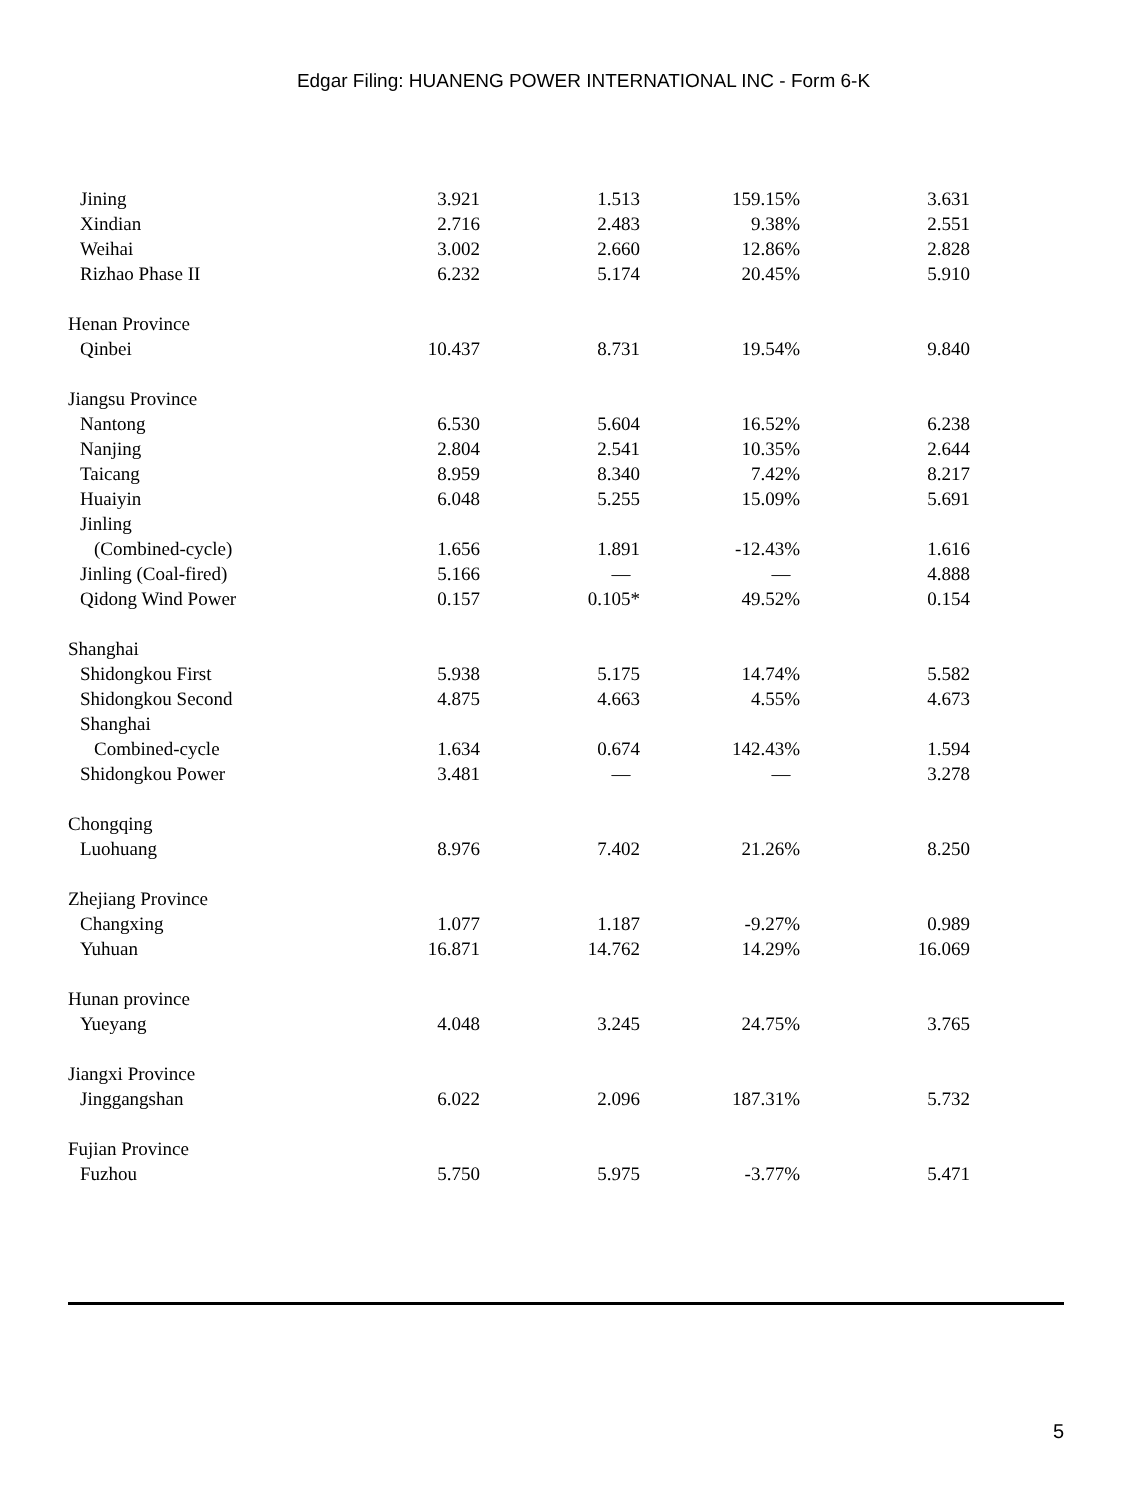Edgar Filing: HUANENG POWER INTERNATIONAL INC - Form 6-K
| Jining | 3.921 | 1.513 | 159.15% | 3.631 |
| Xindian | 2.716 | 2.483 | 9.38% | 2.551 |
| Weihai | 3.002 | 2.660 | 12.86% | 2.828 |
| Rizhao Phase II | 6.232 | 5.174 | 20.45% | 5.910 |
| Henan Province | | | | |
| Qinbei | 10.437 | 8.731 | 19.54% | 9.840 |
| Jiangsu Province | | | | |
| Nantong | 6.530 | 5.604 | 16.52% | 6.238 |
| Nanjing | 2.804 | 2.541 | 10.35% | 2.644 |
| Taicang | 8.959 | 8.340 | 7.42% | 8.217 |
| Huaiyin | 6.048 | 5.255 | 15.09% | 5.691 |
| Jinling | | | | |
| (Combined-cycle) | 1.656 | 1.891 | -12.43% | 1.616 |
| Jinling (Coal-fired) | 5.166 | — | — | 4.888 |
| Qidong Wind Power | 0.157 | 0.105* | 49.52% | 0.154 |
| Shanghai | | | | |
| Shidongkou First | 5.938 | 5.175 | 14.74% | 5.582 |
| Shidongkou Second | 4.875 | 4.663 | 4.55% | 4.673 |
| Shanghai | | | | |
| Combined-cycle | 1.634 | 0.674 | 142.43% | 1.594 |
| Shidongkou Power | 3.481 | — | — | 3.278 |
| Chongqing | | | | |
| Luohuang | 8.976 | 7.402 | 21.26% | 8.250 |
| Zhejiang Province | | | | |
| Changxing | 1.077 | 1.187 | -9.27% | 0.989 |
| Yuhuan | 16.871 | 14.762 | 14.29% | 16.069 |
| Hunan province | | | | |
| Yueyang | 4.048 | 3.245 | 24.75% | 3.765 |
| Jiangxi Province | | | | |
| Jinggangshan | 6.022 | 2.096 | 187.31% | 5.732 |
| Fujian Province | | | | |
| Fuzhou | 5.750 | 5.975 | -3.77% | 5.471 |
5